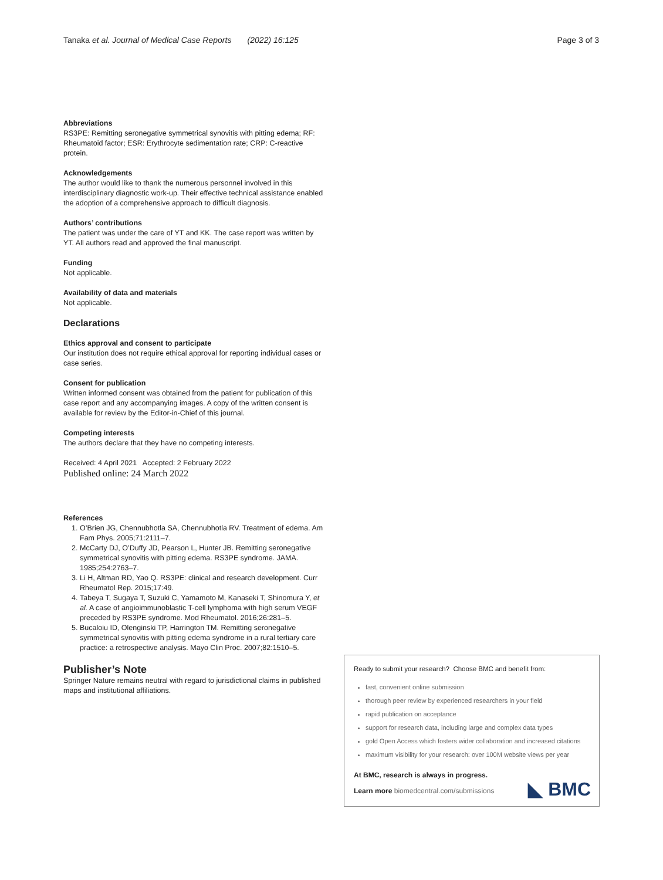Tanaka et al. Journal of Medical Case Reports (2022) 16:125 Page 3 of 3
Abbreviations
RS3PE: Remitting seronegative symmetrical synovitis with pitting edema; RF: Rheumatoid factor; ESR: Erythrocyte sedimentation rate; CRP: C-reactive protein.
Acknowledgements
The author would like to thank the numerous personnel involved in this interdisciplinary diagnostic work-up. Their effective technical assistance enabled the adoption of a comprehensive approach to difficult diagnosis.
Authors’ contributions
The patient was under the care of YT and KK. The case report was written by YT. All authors read and approved the final manuscript.
Funding
Not applicable.
Availability of data and materials
Not applicable.
Declarations
Ethics approval and consent to participate
Our institution does not require ethical approval for reporting individual cases or case series.
Consent for publication
Written informed consent was obtained from the patient for publication of this case report and any accompanying images. A copy of the written consent is available for review by the Editor-in-Chief of this journal.
Competing interests
The authors declare that they have no competing interests.
Received: 4 April 2021 Accepted: 2 February 2022
Published online: 24 March 2022
References
1. O’Brien JG, Chennubhotla SA, Chennubhotla RV. Treatment of edema. Am Fam Phys. 2005;71:2111–7.
2. McCarty DJ, O’Duffy JD, Pearson L, Hunter JB. Remitting seronegative symmetrical synovitis with pitting edema. RS3PE syndrome. JAMA. 1985;254:2763–7.
3. Li H, Altman RD, Yao Q. RS3PE: clinical and research development. Curr Rheumatol Rep. 2015;17:49.
4. Tabeya T, Sugaya T, Suzuki C, Yamamoto M, Kanaseki T, Shinomura Y, et al. A case of angioimmunoblastic T-cell lymphoma with high serum VEGF preceded by RS3PE syndrome. Mod Rheumatol. 2016;26:281–5.
5. Bucaloiu ID, Olenginski TP, Harrington TM. Remitting seronegative symmetrical synovitis with pitting edema syndrome in a rural tertiary care practice: a retrospective analysis. Mayo Clin Proc. 2007;82:1510–5.
Publisher’s Note
Springer Nature remains neutral with regard to jurisdictional claims in published maps and institutional affiliations.
Ready to submit your research? Choose BMC and benefit from:
fast, convenient online submission
thorough peer review by experienced researchers in your field
rapid publication on acceptance
support for research data, including large and complex data types
gold Open Access which fosters wider collaboration and increased citations
maximum visibility for your research: over 100M website views per year
At BMC, research is always in progress.
Learn more biomedcentral.com/submissions
◣ BMC